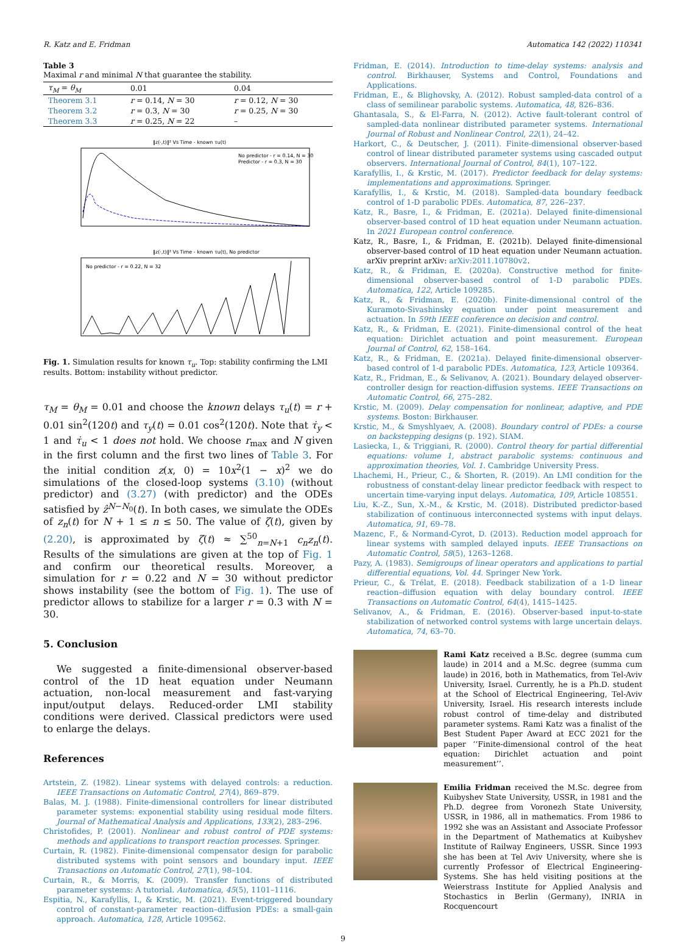R. Katz and E. Fridman Automatica 142 (2022) 110341
Table 3
Maximal r and minimal N that guarantee the stability.
| τ<sub>M</sub> = θ<sub>M</sub> | 0.01 | 0.04 |
| --- | --- | --- |
| Theorem 3.1 | r = 0.14, N = 30 | r = 0.12, N = 30 |
| Theorem 3.2 | r = 0.3, N = 30 | r = 0.25, N = 30 |
| Theorem 3.3 | r = 0.25, N = 22 | – |
‖z(·,t)‖² Vs Time - known τu(t)
No predictor - r = 0.14, N = 30
Predictor - r = 0.3, N = 30
‖z(·,t)‖² Vs Time - known τu(t), No predictor
No predictor - r = 0.22, N = 32
Fig. 1. Simulation results for known τ<sub>u</sub>. Top: stability confirming the LMI results. Bottom: instability without predictor.
τ<sub>M</sub> = θ<sub>M</sub> = 0.01 and choose the known delays τ<sub>u</sub>(t) = r + 0.01 sin<sup>2</sup>(120t) and τ<sub>y</sub>(t) = 0.01 cos<sup>2</sup>(120t). Note that τ̇<sub>y</sub> < 1 and τ̇<sub>u</sub> < 1 does not hold. We choose r<sub>max</sub> and N given in the first column and the first two lines of Table 3. For the initial condition z(x, 0) = 10x<sup>2</sup>(1 − x)<sup>2</sup> we do simulations of the closed-loop systems (3.10) (without predictor) and (3.27) (with predictor) and the ODEs satisfied by ẑ<sup>N−N<sub>0</sub></sup>(t). In both cases, we simulate the ODEs of z<sub>n</sub>(t) for N + 1 ≤ n ≤ 50. The value of ζ(t), given by (2.20), is approximated by ζ(t) ≈ ∑<sup>50</sup><sub>n=N+1</sub> c<sub>n</sub>z<sub>n</sub>(t). Results of the simulations are given at the top of Fig. 1 and confirm our theoretical results. Moreover, a simulation for r = 0.22 and N = 30 without predictor shows instability (see the bottom of Fig. 1). The use of predictor allows to stabilize for a larger r = 0.3 with N = 30.
5. Conclusion
We suggested a finite-dimensional observer-based control of the 1D heat equation under Neumann actuation, non-local measurement and fast-varying input/output delays. Reduced-order LMI stability conditions were derived. Classical predictors were used to enlarge the delays.
References
Artstein, Z. (1982). Linear systems with delayed controls: a reduction. IEEE Transactions on Automatic Control, 27(4), 869–879.
Balas, M. J. (1988). Finite-dimensional controllers for linear distributed parameter systems: exponential stability using residual mode filters. Journal of Mathematical Analysis and Applications, 133(2), 283–296.
Christofides, P. (2001). Nonlinear and robust control of PDE systems: methods and applications to transport reaction processes. Springer.
Curtain, R. (1982). Finite-dimensional compensator design for parabolic distributed systems with point sensors and boundary input. IEEE Transactions on Automatic Control, 27(1), 98–104.
Curtain, R., & Morris, K. (2009). Transfer functions of distributed parameter systems: A tutorial. Automatica, 45(5), 1101–1116.
Espitia, N., Karafyllis, I., & Krstic, M. (2021). Event-triggered boundary control of constant-parameter reaction–diffusion PDEs: a small-gain approach. Automatica, 128, Article 109562.
Fridman, E. (2014). Introduction to time-delay systems: analysis and control. Birkhauser, Systems and Control, Foundations and Applications.
Fridman, E., & Blighovsky, A. (2012). Robust sampled-data control of a class of semilinear parabolic systems. Automatica, 48, 826–836.
Ghantasala, S., & El-Farra, N. (2012). Active fault-tolerant control of sampled-data nonlinear distributed parameter systems. International Journal of Robust and Nonlinear Control, 22(1), 24–42.
Harkort, C., & Deutscher, J. (2011). Finite-dimensional observer-based control of linear distributed parameter systems using cascaded output observers. International Journal of Control, 84(1), 107–122.
Karafyllis, I., & Krstic, M. (2017). Predictor feedback for delay systems: implementations and approximations. Springer.
Karafyllis, I., & Krstic, M. (2018). Sampled-data boundary feedback control of 1-D parabolic PDEs. Automatica, 87, 226–237.
Katz, R., Basre, I., & Fridman, E. (2021a). Delayed finite-dimensional observer-based control of 1D heat equation under Neumann actuation. In 2021 European control conference.
Katz, R., Basre, I., & Fridman, E. (2021b). Delayed finite-dimensional observer-based control of 1D heat equation under Neumann actuation. arXiv preprint arXiv: arXiv:2011.10780v2.
Katz, R., & Fridman, E. (2020a). Constructive method for finite-dimensional observer-based control of 1-D parabolic PDEs. Automatica, 122, Article 109285.
Katz, R., & Fridman, E. (2020b). Finite-dimensional control of the Kuramoto-Sivashinsky equation under point measurement and actuation. In 59th IEEE conference on decision and control.
Katz, R., & Fridman, E. (2021). Finite-dimensional control of the heat equation: Dirichlet actuation and point measurement. European Journal of Control, 62, 158–164.
Katz, R., & Fridman, E. (2021a). Delayed finite-dimensional observer-based control of 1-d parabolic PDEs. Automatica, 123, Article 109364.
Katz, R., Fridman, E., & Selivanov, A. (2021). Boundary delayed observer-controller design for reaction-diffusion systems. IEEE Transactions on Automatic Control, 66, 275–282.
Krstic, M. (2009). Delay compensation for nonlinear, adaptive, and PDE systems. Boston: Birkhauser.
Krstic, M., & Smyshlyaev, A. (2008). Boundary control of PDEs: a course on backstepping designs (p. 192). SIAM.
Lasiecka, I., & Triggiani, R. (2000). Control theory for partial differential equations: volume 1, abstract parabolic systems: continuous and approximation theories, Vol. 1. Cambridge University Press.
Lhachemi, H., Prieur, C., & Shorten, R. (2019). An LMI condition for the robustness of constant-delay linear predictor feedback with respect to uncertain time-varying input delays. Automatica, 109, Article 108551.
Liu, K.-Z., Sun, X.-M., & Krstic, M. (2018). Distributed predictor-based stabilization of continuous interconnected systems with input delays. Automatica, 91, 69–78.
Mazenc, F., & Normand-Cyrot, D. (2013). Reduction model approach for linear systems with sampled delayed inputs. IEEE Transactions on Automatic Control, 58(5), 1263–1268.
Pazy, A. (1983). Semigroups of linear operators and applications to partial differential equations, Vol. 44. Springer New York.
Prieur, C., & Trélat, E. (2018). Feedback stabilization of a 1-D linear reaction–diffusion equation with delay boundary control. IEEE Transactions on Automatic Control, 64(4), 1415–1425.
Selivanov, A., & Fridman, E. (2016). Observer-based input-to-state stabilization of networked control systems with large uncertain delays. Automatica, 74, 63–70.
Rami Katz received a B.Sc. degree (summa cum laude) in 2014 and a M.Sc. degree (summa cum laude) in 2016, both in Mathematics, from Tel-Aviv University, Israel. Currently, he is a Ph.D. student at the School of Electrical Engineering, Tel-Aviv University, Israel. His research interests include robust control of time-delay and distributed parameter systems. Rami Katz was a finalist of the Best Student Paper Award at ECC 2021 for the paper ‘‘Finite-dimensional control of the heat equation: Dirichlet actuation and point measurement’’.
Emilia Fridman received the M.Sc. degree from Kuibyshev State University, USSR, in 1981 and the Ph.D. degree from Voronezh State University, USSR, in 1986, all in mathematics. From 1986 to 1992 she was an Assistant and Associate Professor in the Department of Mathematics at Kuibyshev Institute of Railway Engineers, USSR. Since 1993 she has been at Tel Aviv University, where she is currently Professor of Electrical Engineering-Systems. She has held visiting positions at the Weierstrass Institute for Applied Analysis and Stochastics in Berlin (Germany), INRIA in Rocquencourt
9